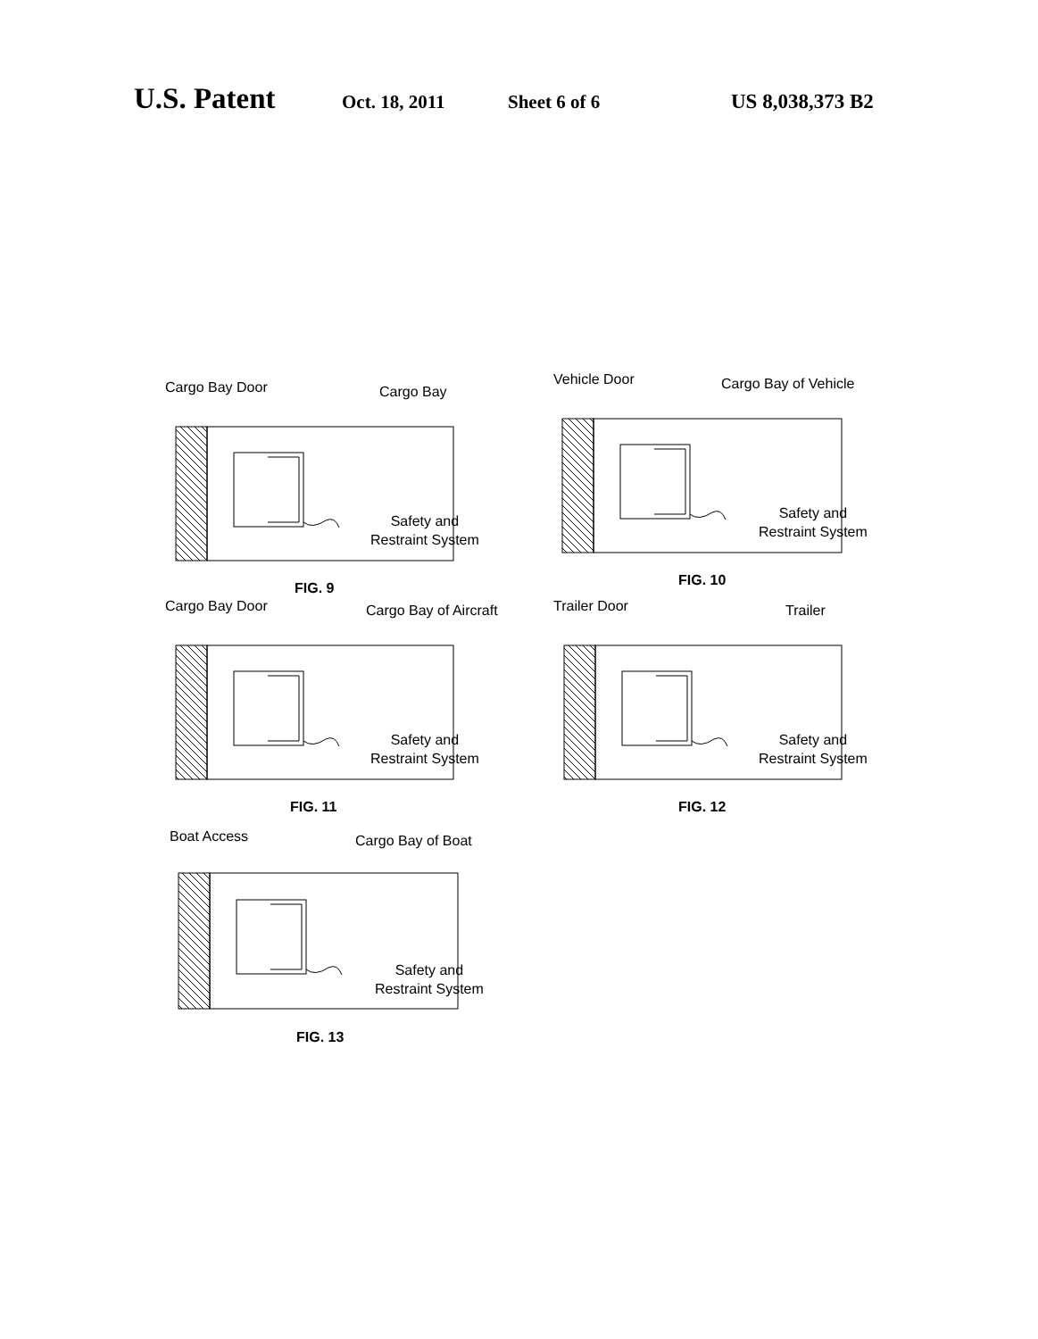U.S. Patent Oct. 18, 2011 Sheet 6 of 6 US 8,038,373 B2
Cargo Bay Door Cargo Bay
Safety and
Restraint System
FIG. 9
Vehicle Door Cargo Bay of Vehicle
Safety and
Restraint System
FIG. 10
Cargo Bay Door Cargo Bay of Aircraft
Safety and
Restraint System
FIG. 11
Trailer Door Trailer
Safety and
Restraint System
FIG. 12
Boat Access Cargo Bay of Boat
Safety and
Restraint System
FIG. 13